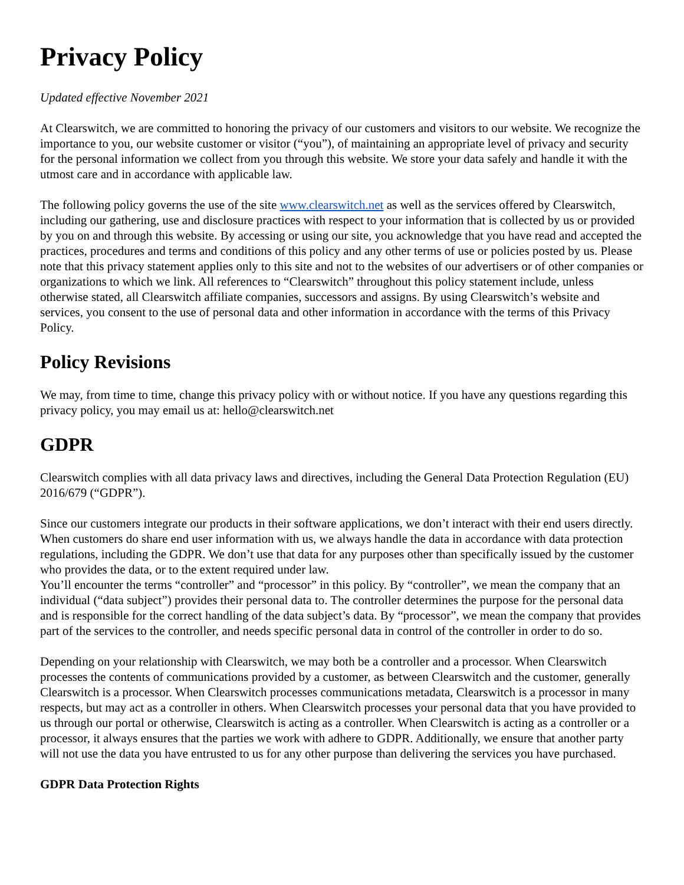Privacy Policy
Updated effective November 2021
At Clearswitch, we are committed to honoring the privacy of our customers and visitors to our website. We recognize the importance to you, our website customer or visitor (“you”), of maintaining an appropriate level of privacy and security for the personal information we collect from you through this website. We store your data safely and handle it with the utmost care and in accordance with applicable law.
The following policy governs the use of the site www.clearswitch.net as well as the services offered by Clearswitch, including our gathering, use and disclosure practices with respect to your information that is collected by us or provided by you on and through this website. By accessing or using our site, you acknowledge that you have read and accepted the practices, procedures and terms and conditions of this policy and any other terms of use or policies posted by us. Please note that this privacy statement applies only to this site and not to the websites of our advertisers or of other companies or organizations to which we link. All references to “Clearswitch” throughout this policy statement include, unless otherwise stated, all Clearswitch affiliate companies, successors and assigns. By using Clearswitch’s website and services, you consent to the use of personal data and other information in accordance with the terms of this Privacy Policy.
Policy Revisions
We may, from time to time, change this privacy policy with or without notice. If you have any questions regarding this privacy policy, you may email us at: hello@clearswitch.net
GDPR
Clearswitch complies with all data privacy laws and directives, including the General Data Protection Regulation (EU) 2016/679 (“GDPR”).
Since our customers integrate our products in their software applications, we don’t interact with their end users directly. When customers do share end user information with us, we always handle the data in accordance with data protection regulations, including the GDPR. We don’t use that data for any purposes other than specifically issued by the customer who provides the data, or to the extent required under law.
You’ll encounter the terms “controller” and “processor” in this policy. By “controller”, we mean the company that an individual (“data subject”) provides their personal data to. The controller determines the purpose for the personal data and is responsible for the correct handling of the data subject’s data. By “processor”, we mean the company that provides part of the services to the controller, and needs specific personal data in control of the controller in order to do so.
Depending on your relationship with Clearswitch, we may both be a controller and a processor. When Clearswitch processes the contents of communications provided by a customer, as between Clearswitch and the customer, generally Clearswitch is a processor. When Clearswitch processes communications metadata, Clearswitch is a processor in many respects, but may act as a controller in others. When Clearswitch processes your personal data that you have provided to us through our portal or otherwise, Clearswitch is acting as a controller. When Clearswitch is acting as a controller or a processor, it always ensures that the parties we work with adhere to GDPR. Additionally, we ensure that another party will not use the data you have entrusted to us for any other purpose than delivering the services you have purchased.
GDPR Data Protection Rights